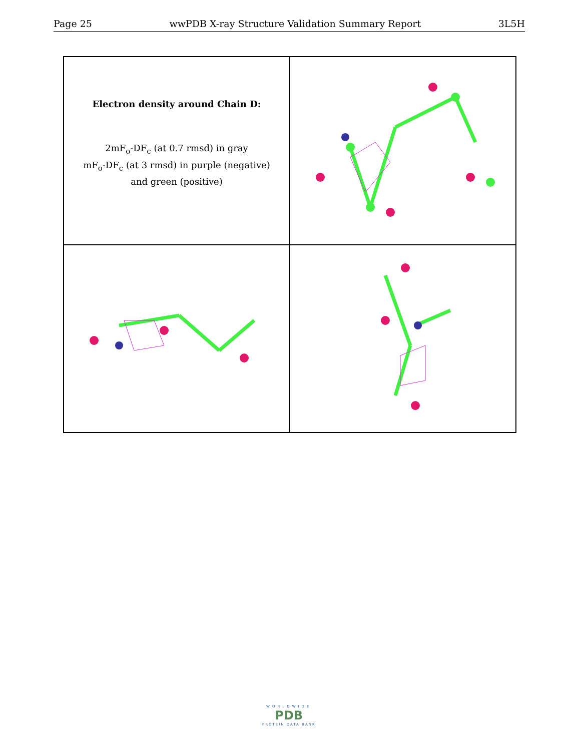Page 25 wwPDB X-ray Structure Validation Summary Report 3L5H
Electron density around Chain D:
2mF<sub>o</sub>-DF<sub>c</sub> (at 0.7 rmsd) in gray
mF<sub>o</sub>-DF<sub>c</sub> (at 3 rmsd) in purple (negative)
and green (positive)
WORLDWIDE
PDB
PROTEIN DATA BANK